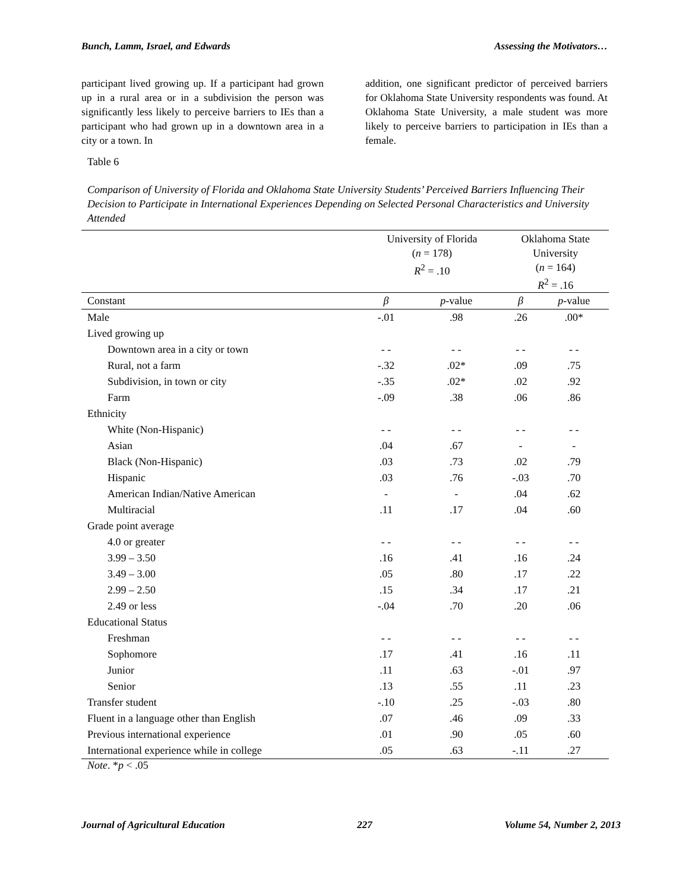Bunch, Lamm, Israel, and Edwards Assessing the Motivators…
participant lived growing up. If a participant had grown up in a rural area or in a subdivision the person was significantly less likely to perceive barriers to IEs than a participant who had grown up in a downtown area in a city or a town. In
addition, one significant predictor of perceived barriers for Oklahoma State University respondents was found. At Oklahoma State University, a male student was more likely to perceive barriers to participation in IEs than a female.
Table 6
Comparison of University of Florida and Oklahoma State University Students’ Perceived Barriers Influencing Their Decision to Participate in International Experiences Depending on Selected Personal Characteristics and University Attended
| | University of Florida ( n = 178) R<sup>2</sup> = .10 | | Oklahoma State University ( n = 164) R<sup>2</sup> = .16 | |
| --- | --- | --- | --- | --- |
| Constant | β | p -value | β | p -value |
| Male | -.01 | .98 | .26 | .00* |
| Lived growing up | | | | |
| Downtown area in a city or town | - - | - - | - - | - - |
| Rural, not a farm | -.32 | .02* | .09 | .75 |
| Subdivision, in town or city | -.35 | .02* | .02 | .92 |
| Farm | -.09 | .38 | .06 | .86 |
| Ethnicity | | | | |
| White (Non-Hispanic) | - - | - - | - - | - - |
| Asian | .04 | .67 | - | - |
| Black (Non-Hispanic) | .03 | .73 | .02 | .79 |
| Hispanic | .03 | .76 | -.03 | .70 |
| American Indian/Native American | - | - | .04 | .62 |
| Multiracial | .11 | .17 | .04 | .60 |
| Grade point average | | | | |
| 4.0 or greater | - - | - - | - - | - - |
| 3.99 – 3.50 | .16 | .41 | .16 | .24 |
| 3.49 – 3.00 | .05 | .80 | .17 | .22 |
| 2.99 – 2.50 | .15 | .34 | .17 | .21 |
| 2.49 or less | -.04 | .70 | .20 | .06 |
| Educational Status | | | | |
| Freshman | - - | - - | - - | - - |
| Sophomore | .17 | .41 | .16 | .11 |
| Junior | .11 | .63 | -.01 | .97 |
| Senior | .13 | .55 | .11 | .23 |
| Transfer student | -.10 | .25 | -.03 | .80 |
| Fluent in a language other than English | .07 | .46 | .09 | .33 |
| Previous international experience | .01 | .90 | .05 | .60 |
| International experience while in college | .05 | .63 | -.11 | .27 |
Note. *p < .05
Journal of Agricultural Education 227 Volume 54, Number 2, 2013